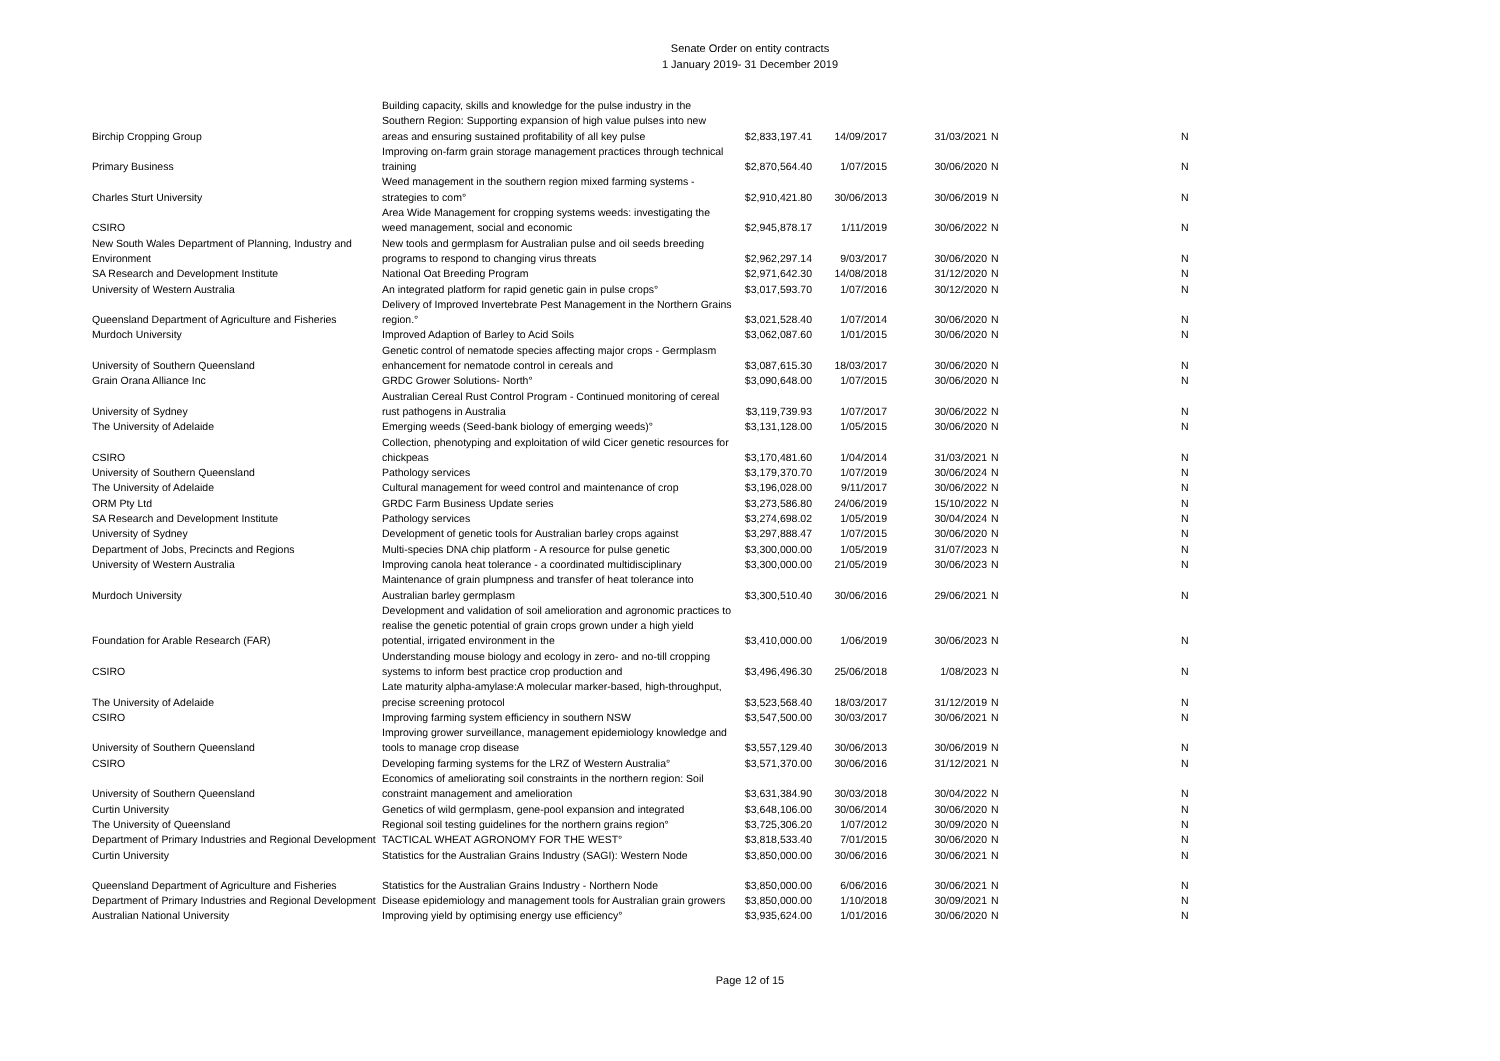Senate Order on entity contracts
1 January 2019- 31 December 2019
| Birchip Cropping Group | Building capacity, skills and knowledge for the pulse industry in the Southern Region: Supporting expansion of high value pulses into new areas and ensuring sustained profitability of all key pulse | $2,833,197.41 | 14/09/2017 | 31/03/2021 | N | N |
| Primary Business | Improving on-farm grain storage management practices through technical training | $2,870,564.40 | 1/07/2015 | 30/06/2020 | N | N |
| Charles Sturt University | Weed management in the southern region mixed farming systems - strategies to com° | $2,910,421.80 | 30/06/2013 | 30/06/2019 | N | N |
| CSIRO | Area Wide Management for cropping systems weeds: investigating the weed management, social and economic | $2,945,878.17 | 1/11/2019 | 30/06/2022 | N | N |
| New South Wales Department of Planning, Industry and Environment | New tools and germplasm for Australian pulse and oil seeds breeding programs to respond to changing virus threats | $2,962,297.14 | 9/03/2017 | 30/06/2020 | N | N |
| SA Research and Development Institute | National Oat Breeding Program | $2,971,642.30 | 14/08/2018 | 31/12/2020 | N | N |
| University of Western Australia | An integrated platform for rapid genetic gain in pulse crops° | $3,017,593.70 | 1/07/2016 | 30/12/2020 | N | N |
| Queensland Department of Agriculture and Fisheries | Delivery of Improved Invertebrate Pest Management in the Northern Grains region.° | $3,021,528.40 | 1/07/2014 | 30/06/2020 | N | N |
| Murdoch University | Improved Adaption of Barley to Acid Soils | $3,062,087.60 | 1/01/2015 | 30/06/2020 | N | N |
| University of Southern Queensland | Genetic control of nematode species affecting major crops - Germplasm enhancement for nematode control in cereals and | $3,087,615.30 | 18/03/2017 | 30/06/2020 | N | N |
| Grain Orana Alliance Inc | GRDC Grower Solutions- North° | $3,090,648.00 | 1/07/2015 | 30/06/2020 | N | N |
| University of Sydney | Australian Cereal Rust Control Program - Continued monitoring of cereal rust pathogens in Australia | $3,119,739.93 | 1/07/2017 | 30/06/2022 | N | N |
| The University of Adelaide | Emerging weeds (Seed-bank biology of emerging weeds)° | $3,131,128.00 | 1/05/2015 | 30/06/2020 | N | N |
| CSIRO | Collection, phenotyping and exploitation of wild Cicer genetic resources for chickpeas | $3,170,481.60 | 1/04/2014 | 31/03/2021 | N | N |
| University of Southern Queensland | Pathology services | $3,179,370.70 | 1/07/2019 | 30/06/2024 | N | N |
| The University of Adelaide | Cultural management for weed control and maintenance of crop | $3,196,028.00 | 9/11/2017 | 30/06/2022 | N | N |
| ORM Pty Ltd | GRDC Farm Business Update series | $3,273,586.80 | 24/06/2019 | 15/10/2022 | N | N |
| SA Research and Development Institute | Pathology services | $3,274,698.02 | 1/05/2019 | 30/04/2024 | N | N |
| University of Sydney | Development of genetic tools for Australian barley crops against | $3,297,888.47 | 1/07/2015 | 30/06/2020 | N | N |
| Department of Jobs, Precincts and Regions | Multi-species DNA chip platform - A resource for pulse genetic | $3,300,000.00 | 1/05/2019 | 31/07/2023 | N | N |
| University of Western Australia | Improving canola heat tolerance - a coordinated multidisciplinary | $3,300,000.00 | 21/05/2019 | 30/06/2023 | N | N |
| Murdoch University | Maintenance of grain plumpness and transfer of heat tolerance into Australian barley germplasm | $3,300,510.40 | 30/06/2016 | 29/06/2021 | N | N |
| Foundation for Arable Research (FAR) | Development and validation of soil amelioration and agronomic practices to realise the genetic potential of grain crops grown under a high yield potential, irrigated environment in the | $3,410,000.00 | 1/06/2019 | 30/06/2023 | N | N |
| CSIRO | Understanding mouse biology and ecology in zero- and no-till cropping systems to inform best practice crop production and | $3,496,496.30 | 25/06/2018 | 1/08/2023 | N | N |
| The University of Adelaide | Late maturity alpha-amylase:A molecular marker-based, high-throughput, precise screening protocol | $3,523,568.40 | 18/03/2017 | 31/12/2019 | N | N |
| CSIRO | Improving farming system efficiency in southern NSW | $3,547,500.00 | 30/03/2017 | 30/06/2021 | N | N |
| University of Southern Queensland | Improving grower surveillance, management epidemiology knowledge and tools to manage crop disease | $3,557,129.40 | 30/06/2013 | 30/06/2019 | N | N |
| CSIRO | Developing farming systems for the LRZ of Western Australia° | $3,571,370.00 | 30/06/2016 | 31/12/2021 | N | N |
| University of Southern Queensland | Economics of ameliorating soil constraints in the northern region: Soil constraint management and amelioration | $3,631,384.90 | 30/03/2018 | 30/04/2022 | N | N |
| Curtin University | Genetics of wild germplasm, gene-pool expansion and integrated | $3,648,106.00 | 30/06/2014 | 30/06/2020 | N | N |
| The University of Queensland | Regional soil testing guidelines for the northern grains region° | $3,725,306.20 | 1/07/2012 | 30/09/2020 | N | N |
| Department of Primary Industries and Regional Development | TACTICAL WHEAT AGRONOMY FOR THE WEST° | $3,818,533.40 | 7/01/2015 | 30/06/2020 | N | N |
| Curtin University | Statistics for the Australian Grains Industry (SAGI): Western Node | $3,850,000.00 | 30/06/2016 | 30/06/2021 | N | N |
| Queensland Department of Agriculture and Fisheries | Statistics for the Australian Grains Industry - Northern Node | $3,850,000.00 | 6/06/2016 | 30/06/2021 | N | N |
| Department of Primary Industries and Regional Development | Disease epidemiology and management tools for Australian grain growers | $3,850,000.00 | 1/10/2018 | 30/09/2021 | N | N |
| Australian National University | Improving yield by optimising energy use efficiency° | $3,935,624.00 | 1/01/2016 | 30/06/2020 | N | N |
Page 12 of 15